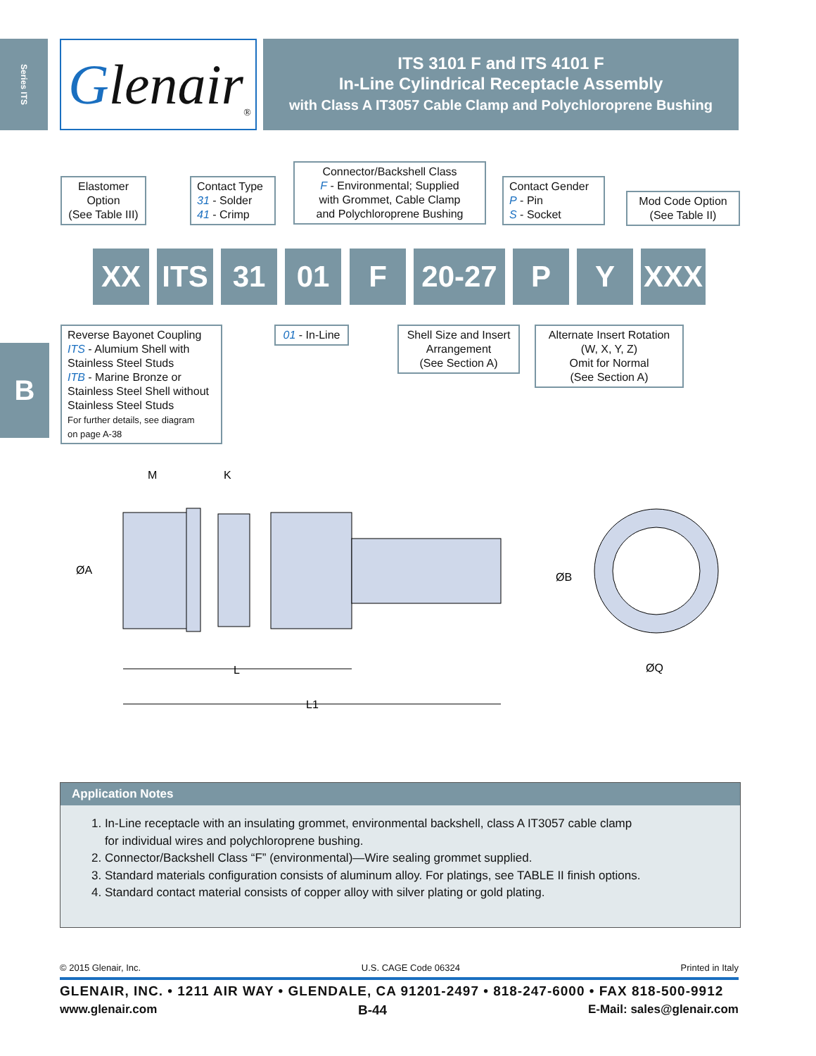Series ITS
B
Glenair<sub>®</sub>
ITS 3101 F and ITS 4101 F
In-Line Cylindrical Receptacle Assembly
with Class A IT3057 Cable Clamp and Polychloroprene Bushing
Elastomer
Option
(See Table III)
Contact Type
31 - Solder
41 - Crimp
Connector/Backshell Class
F - Environmental; Supplied
with Grommet, Cable Clamp
and Polychloroprene Bushing
Contact Gender
P - Pin
S - Socket
Mod Code Option
(See Table II)
XX ITS 31 01 F 20-27 P Y XXX
Reverse Bayonet Coupling
ITS - Alumium Shell with
Stainless Steel Studs
ITB - Marine Bronze or
Stainless Steel Shell without
Stainless Steel Studs
For further details, see diagram
on page A-38
01 - In-Line
Shell Size and Insert
Arrangement
(See Section A)
Alternate Insert Rotation
(W, X, Y, Z)
Omit for Normal
(See Section A)
M
K
ØA
ØB
L
L1
ØQ
Application Notes
1. In-Line receptacle with an insulating grommet, environmental backshell, class A IT3057 cable clamp
for individual wires and polychloroprene bushing.
2. Connector/Backshell Class “F” (environmental)—Wire sealing grommet supplied.
3. Standard materials configuration consists of aluminum alloy. For platings, see TABLE II finish options.
4. Standard contact material consists of copper alloy with silver plating or gold plating.
© 2015 Glenair, Inc. U.S. CAGE Code 06324 Printed in Italy
GLENAIR, INC. • 1211 AIR WAY • GLENDALE, CA 91201-2497 • 818-247-6000 • FAX 818-500-9912
www.glenair.com B-44 E-Mail: sales@glenair.com